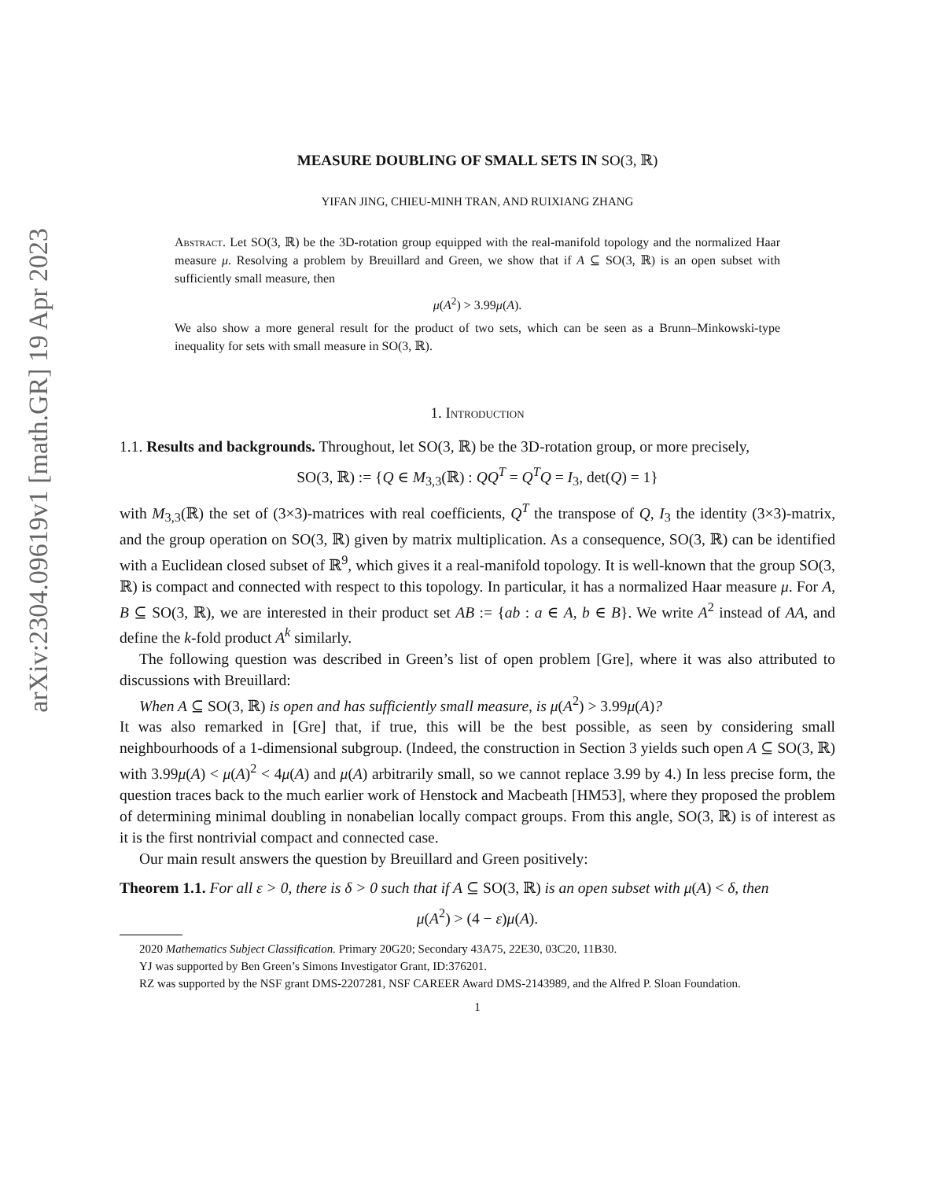arXiv:2304.09619v1 [math.GR] 19 Apr 2023
MEASURE DOUBLING OF SMALL SETS IN SO(3, ℝ)
YIFAN JING, CHIEU-MINH TRAN, AND RUIXIANG ZHANG
Abstract. Let SO(3, ℝ) be the 3D-rotation group equipped with the real-manifold topology and the normalized Haar measure μ. Resolving a problem by Breuillard and Green, we show that if A ⊆ SO(3, ℝ) is an open subset with sufficiently small measure, then
μ(A<sup>2</sup>) > 3.99μ(A).
We also show a more general result for the product of two sets, which can be seen as a Brunn–Minkowski-type inequality for sets with small measure in SO(3, ℝ).
1. Introduction
1.1. Results and backgrounds. Throughout, let SO(3, ℝ) be the 3D-rotation group, or more precisely,
SO(3, ℝ) := {Q ∈ M<sub>3,3</sub>(ℝ) : QQ<sup>T</sup> = Q<sup>T</sup>Q = I<sub>3</sub>, det(Q) = 1}
with M<sub>3,3</sub>(ℝ) the set of (3×3)-matrices with real coefficients, Q<sup>T</sup> the transpose of Q, I<sub>3</sub> the identity (3×3)-matrix, and the group operation on SO(3, ℝ) given by matrix multiplication. As a consequence, SO(3, ℝ) can be identified with a Euclidean closed subset of ℝ<sup>9</sup>, which gives it a real-manifold topology. It is well-known that the group SO(3, ℝ) is compact and connected with respect to this topology. In particular, it has a normalized Haar measure μ. For A, B ⊆ SO(3, ℝ), we are interested in their product set AB := {ab : a ∈ A, b ∈ B}. We write A<sup>2</sup> instead of AA, and define the k-fold product A<sup>k</sup> similarly.
The following question was described in Green’s list of open problem [Gre], where it was also attributed to discussions with Breuillard:
When A ⊆ SO(3, ℝ) is open and has sufficiently small measure, is μ(A<sup>2</sup>) > 3.99μ(A)?
It was also remarked in [Gre] that, if true, this will be the best possible, as seen by considering small neighbourhoods of a 1-dimensional subgroup. (Indeed, the construction in Section 3 yields such open A ⊆ SO(3, ℝ) with 3.99μ(A) < μ(A)<sup>2</sup> < 4μ(A) and μ(A) arbitrarily small, so we cannot replace 3.99 by 4.) In less precise form, the question traces back to the much earlier work of Henstock and Macbeath [HM53], where they proposed the problem of determining minimal doubling in nonabelian locally compact groups. From this angle, SO(3, ℝ) is of interest as it is the first nontrivial compact and connected case.
Our main result answers the question by Breuillard and Green positively:
Theorem 1.1. For all ε > 0, there is δ > 0 such that if A ⊆ SO(3, ℝ) is an open subset with μ(A) < δ, then
μ(A<sup>2</sup>) > (4 − ε)μ(A).
2020 Mathematics Subject Classification. Primary 20G20; Secondary 43A75, 22E30, 03C20, 11B30.
YJ was supported by Ben Green’s Simons Investigator Grant, ID:376201.
RZ was supported by the NSF grant DMS-2207281, NSF CAREER Award DMS-2143989, and the Alfred P. Sloan Foundation.
1